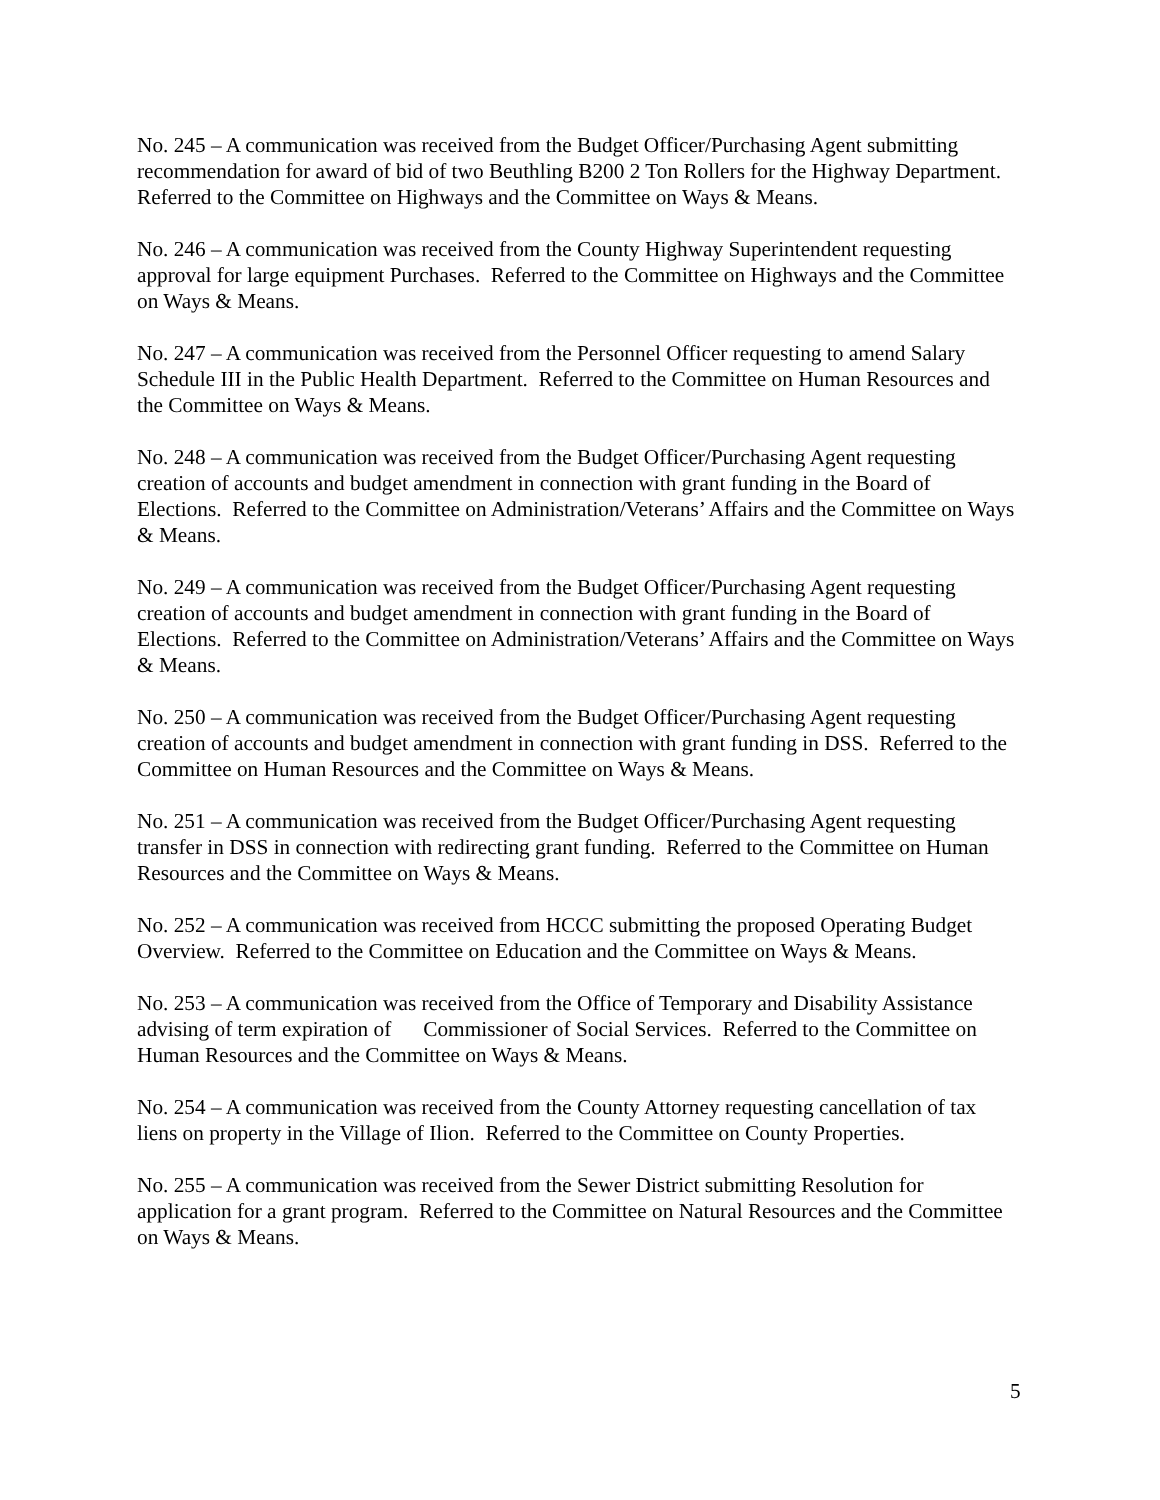No. 245 – A communication was received from the Budget Officer/Purchasing Agent submitting recommendation for award of bid of two Beuthling B200 2 Ton Rollers for the Highway Department. Referred to the Committee on Highways and the Committee on Ways & Means.
No. 246 – A communication was received from the County Highway Superintendent requesting approval for large equipment Purchases. Referred to the Committee on Highways and the Committee on Ways & Means.
No. 247 – A communication was received from the Personnel Officer requesting to amend Salary Schedule III in the Public Health Department. Referred to the Committee on Human Resources and the Committee on Ways & Means.
No. 248 – A communication was received from the Budget Officer/Purchasing Agent requesting creation of accounts and budget amendment in connection with grant funding in the Board of Elections. Referred to the Committee on Administration/Veterans’ Affairs and the Committee on Ways & Means.
No. 249 – A communication was received from the Budget Officer/Purchasing Agent requesting creation of accounts and budget amendment in connection with grant funding in the Board of Elections. Referred to the Committee on Administration/Veterans’ Affairs and the Committee on Ways & Means.
No. 250 – A communication was received from the Budget Officer/Purchasing Agent requesting creation of accounts and budget amendment in connection with grant funding in DSS. Referred to the Committee on Human Resources and the Committee on Ways & Means.
No. 251 – A communication was received from the Budget Officer/Purchasing Agent requesting transfer in DSS in connection with redirecting grant funding. Referred to the Committee on Human Resources and the Committee on Ways & Means.
No. 252 – A communication was received from HCCC submitting the proposed Operating Budget Overview. Referred to the Committee on Education and the Committee on Ways & Means.
No. 253 – A communication was received from the Office of Temporary and Disability Assistance advising of term expiration of Commissioner of Social Services. Referred to the Committee on Human Resources and the Committee on Ways & Means.
No. 254 – A communication was received from the County Attorney requesting cancellation of tax liens on property in the Village of Ilion. Referred to the Committee on County Properties.
No. 255 – A communication was received from the Sewer District submitting Resolution for application for a grant program. Referred to the Committee on Natural Resources and the Committee on Ways & Means.
5